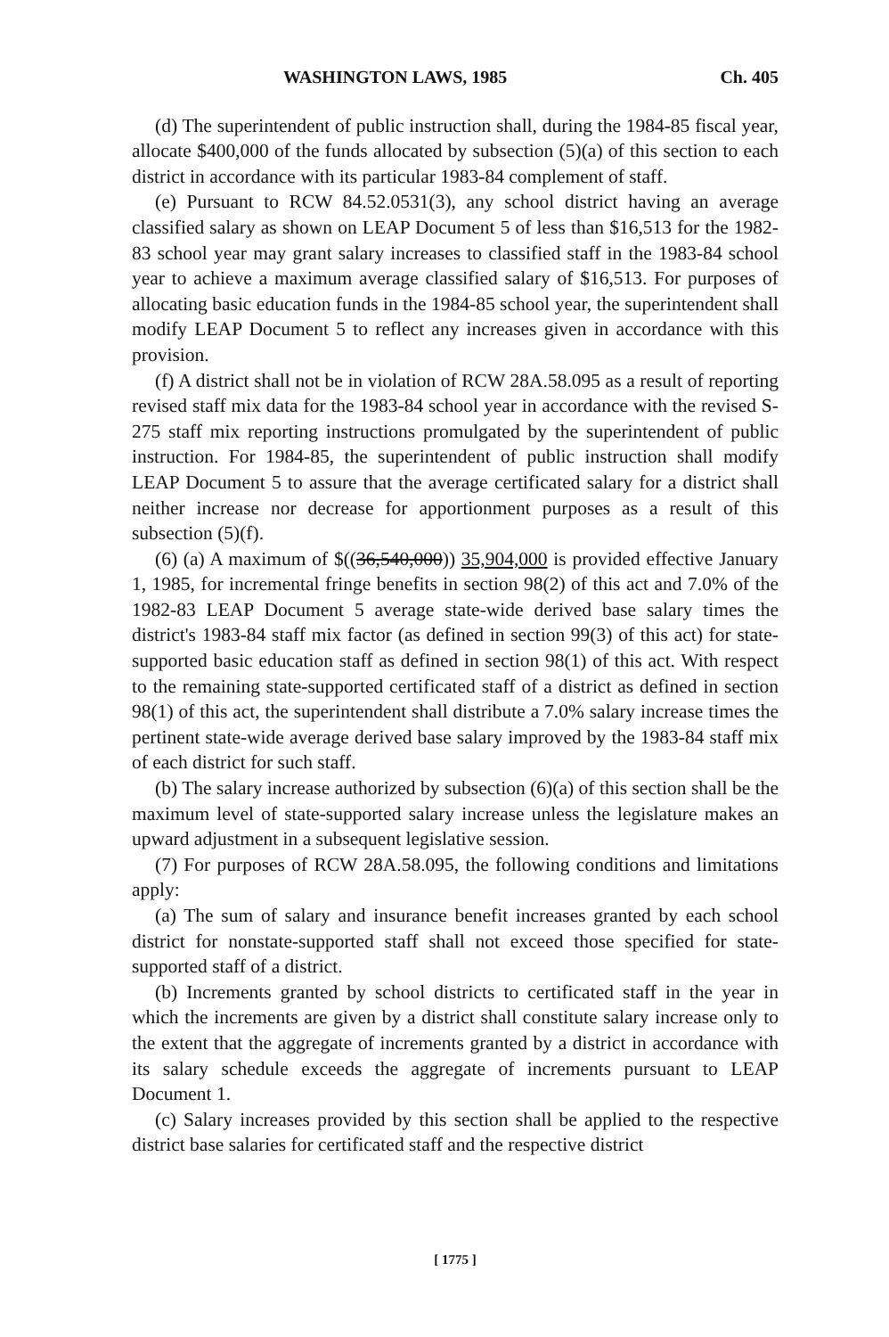WASHINGTON LAWS, 1985 Ch. 405
(d) The superintendent of public instruction shall, during the 1984-85 fiscal year, allocate $400,000 of the funds allocated by subsection (5)(a) of this section to each district in accordance with its particular 1983-84 complement of staff.
(e) Pursuant to RCW 84.52.0531(3), any school district having an average classified salary as shown on LEAP Document 5 of less than $16,513 for the 1982-83 school year may grant salary increases to classified staff in the 1983-84 school year to achieve a maximum average classified salary of $16,513. For purposes of allocating basic education funds in the 1984-85 school year, the superintendent shall modify LEAP Document 5 to reflect any increases given in accordance with this provision.
(f) A district shall not be in violation of RCW 28A.58.095 as a result of reporting revised staff mix data for the 1983-84 school year in accordance with the revised S-275 staff mix reporting instructions promulgated by the superintendent of public instruction. For 1984-85, the superintendent of public instruction shall modify LEAP Document 5 to assure that the average certificated salary for a district shall neither increase nor decrease for apportionment purposes as a result of this subsection (5)(f).
(6) (a) A maximum of $((36,540,000)) 35,904,000 is provided effective January 1, 1985, for incremental fringe benefits in section 98(2) of this act and 7.0% of the 1982-83 LEAP Document 5 average state-wide derived base salary times the district's 1983-84 staff mix factor (as defined in section 99(3) of this act) for state-supported basic education staff as defined in section 98(1) of this act. With respect to the remaining state-supported certificated staff of a district as defined in section 98(1) of this act, the superintendent shall distribute a 7.0% salary increase times the pertinent state-wide average derived base salary improved by the 1983-84 staff mix of each district for such staff.
(b) The salary increase authorized by subsection (6)(a) of this section shall be the maximum level of state-supported salary increase unless the legislature makes an upward adjustment in a subsequent legislative session.
(7) For purposes of RCW 28A.58.095, the following conditions and limitations apply:
(a) The sum of salary and insurance benefit increases granted by each school district for nonstate-supported staff shall not exceed those specified for state-supported staff of a district.
(b) Increments granted by school districts to certificated staff in the year in which the increments are given by a district shall constitute salary increase only to the extent that the aggregate of increments granted by a district in accordance with its salary schedule exceeds the aggregate of increments pursuant to LEAP Document 1.
(c) Salary increases provided by this section shall be applied to the respective district base salaries for certificated staff and the respective district
[ 1775 ]